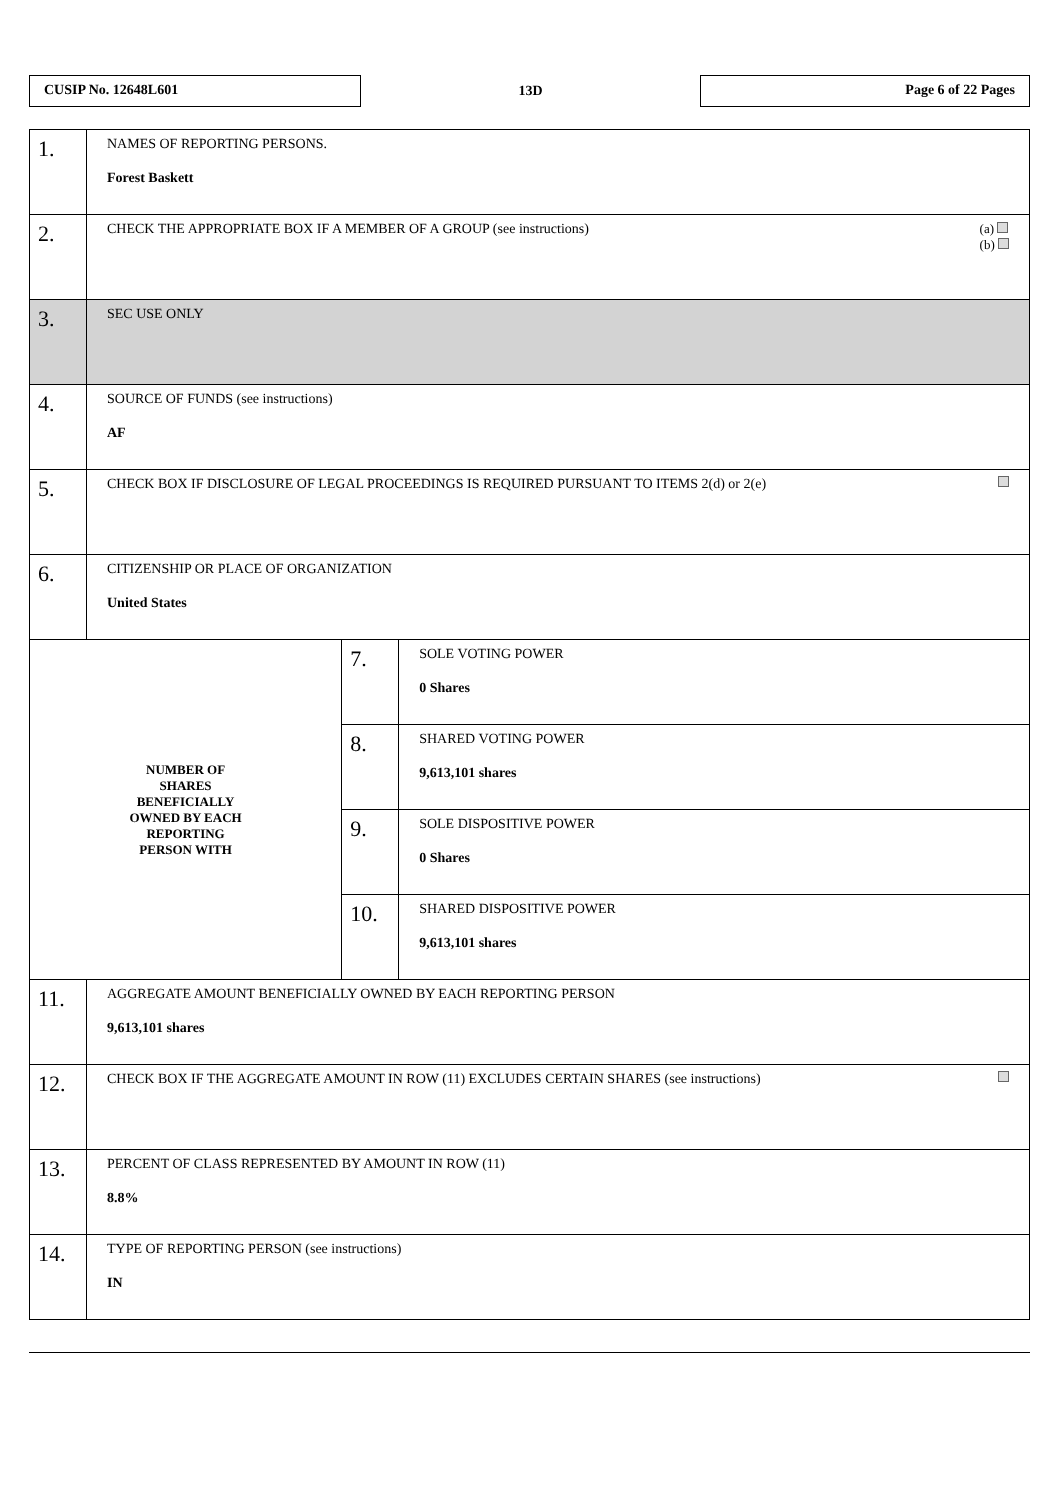CUSIP No. 12648L601
13D
Page 6 of 22 Pages
| 1. | NAMES OF REPORTING PERSONS. Forest Baskett | | |
| 2. | (a) (b) CHECK THE APPROPRIATE BOX IF A MEMBER OF A GROUP (see instructions) | | |
| 3. | SEC USE ONLY | | |
| 4. | SOURCE OF FUNDS (see instructions) AF | | |
| 5. | CHECK BOX IF DISCLOSURE OF LEGAL PROCEEDINGS IS REQUIRED PURSUANT TO ITEMS 2(d) or 2(e) | | |
| 6. | CITIZENSHIP OR PLACE OF ORGANIZATION United States | | |
| NUMBER OF SHARES BENEFICIALLY OWNED BY EACH REPORTING PERSON WITH | | 7. | SOLE VOTING POWER 0 Shares |
| | | 8. | SHARED VOTING POWER 9,613,101 shares |
| | | 9. | SOLE DISPOSITIVE POWER 0 Shares |
| | | 10. | SHARED DISPOSITIVE POWER 9,613,101 shares |
| 11. | AGGREGATE AMOUNT BENEFICIALLY OWNED BY EACH REPORTING PERSON 9,613,101 shares | | |
| 12. | CHECK BOX IF THE AGGREGATE AMOUNT IN ROW (11) EXCLUDES CERTAIN SHARES (see instructions) | | |
| 13. | PERCENT OF CLASS REPRESENTED BY AMOUNT IN ROW (11) 8.8% | | |
| 14. | TYPE OF REPORTING PERSON (see instructions) IN | | |